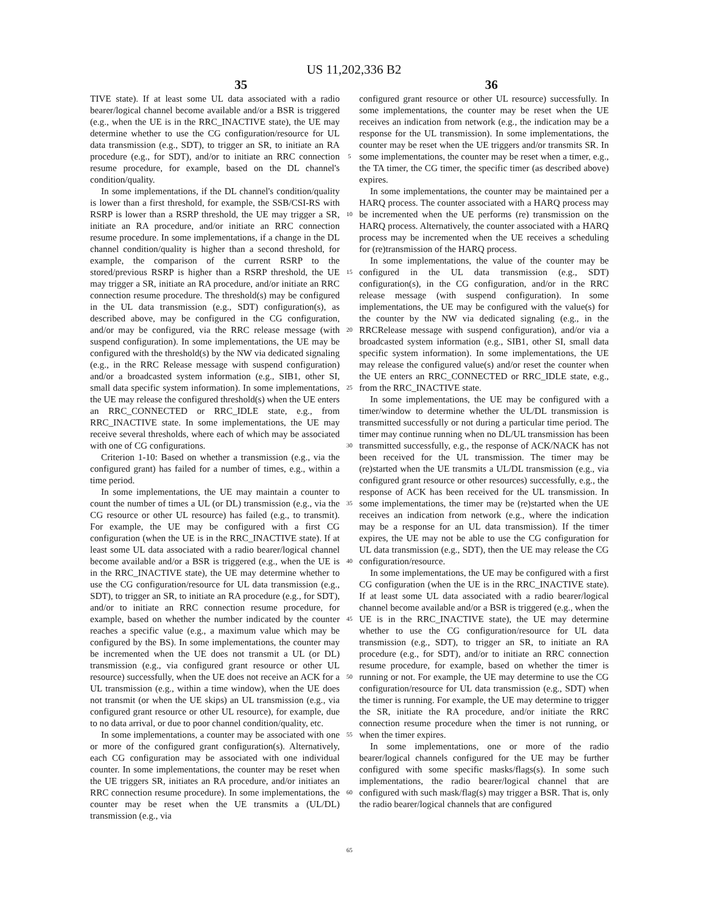US 11,202,336 B2
35 36
TIVE state). If at least some UL data associated with a radio bearer/logical channel become available and/or a BSR is triggered (e.g., when the UE is in the RRC_INACTIVE state), the UE may determine whether to use the CG configuration/resource for UL data transmission (e.g., SDT), to trigger an SR, to initiate an RA procedure (e.g., for SDT), and/or to initiate an RRC connection resume procedure, for example, based on the DL channel's condition/quality.
In some implementations, if the DL channel's condition/quality is lower than a first threshold, for example, the SSB/CSI-RS with RSRP is lower than a RSRP threshold, the UE may trigger a SR, initiate an RA procedure, and/or initiate an RRC connection resume procedure. In some implementations, if a change in the DL channel condition/quality is higher than a second threshold, for example, the comparison of the current RSRP to the stored/previous RSRP is higher than a RSRP threshold, the UE may trigger a SR, initiate an RA procedure, and/or initiate an RRC connection resume procedure. The threshold(s) may be configured in the UL data transmission (e.g., SDT) configuration(s), as described above, may be configured in the CG configuration, and/or may be configured, via the RRC release message (with suspend configuration). In some implementations, the UE may be configured with the threshold(s) by the NW via dedicated signaling (e.g., in the RRC Release message with suspend configuration) and/or a broadcasted system information (e.g., SIB1, other SI, small data specific system information). In some implementations, the UE may release the configured threshold(s) when the UE enters an RRC_CONNECTED or RRC_IDLE state, e.g., from RRC_INACTIVE state. In some implementations, the UE may receive several thresholds, where each of which may be associated with one of CG configurations.
Criterion 1-10: Based on whether a transmission (e.g., via the configured grant) has failed for a number of times, e.g., within a time period.
In some implementations, the UE may maintain a counter to count the number of times a UL (or DL) transmission (e.g., via the CG resource or other UL resource) has failed (e.g., to transmit). For example, the UE may be configured with a first CG configuration (when the UE is in the RRC_INACTIVE state). If at least some UL data associated with a radio bearer/logical channel become available and/or a BSR is triggered (e.g., when the UE is in the RRC_INACTIVE state), the UE may determine whether to use the CG configuration/resource for UL data transmission (e.g., SDT), to trigger an SR, to initiate an RA procedure (e.g., for SDT), and/or to initiate an RRC connection resume procedure, for example, based on whether the number indicated by the counter reaches a specific value (e.g., a maximum value which may be configured by the BS). In some implementations, the counter may be incremented when the UE does not transmit a UL (or DL) transmission (e.g., via configured grant resource or other UL resource) successfully, when the UE does not receive an ACK for a UL transmission (e.g., within a time window), when the UE does not transmit (or when the UE skips) an UL transmission (e.g., via configured grant resource or other UL resource), for example, due to no data arrival, or due to poor channel condition/quality, etc.
In some implementations, a counter may be associated with one or more of the configured grant configuration(s). Alternatively, each CG configuration may be associated with one individual counter. In some implementations, the counter may be reset when the UE triggers SR, initiates an RA procedure, and/or initiates an RRC connection resume procedure). In some implementations, the counter may be reset when the UE transmits a (UL/DL) transmission (e.g., via
5
10
15
20
25
30
35
40
45
50
55
60
65
configured grant resource or other UL resource) successfully. In some implementations, the counter may be reset when the UE receives an indication from network (e.g., the indication may be a response for the UL transmission). In some implementations, the counter may be reset when the UE triggers and/or transmits SR. In some implementations, the counter may be reset when a timer, e.g., the TA timer, the CG timer, the specific timer (as described above) expires.
In some implementations, the counter may be maintained per a HARQ process. The counter associated with a HARQ process may be incremented when the UE performs (re) transmission on the HARQ process. Alternatively, the counter associated with a HARQ process may be incremented when the UE receives a scheduling for (re)transmission of the HARQ process.
In some implementations, the value of the counter may be configured in the UL data transmission (e.g., SDT) configuration(s), in the CG configuration, and/or in the RRC release message (with suspend configuration). In some implementations, the UE may be configured with the value(s) for the counter by the NW via dedicated signaling (e.g., in the RRCRelease message with suspend configuration), and/or via a broadcasted system information (e.g., SIB1, other SI, small data specific system information). In some implementations, the UE may release the configured value(s) and/or reset the counter when the UE enters an RRC_CONNECTED or RRC_IDLE state, e.g., from the RRC_INACTIVE state.
In some implementations, the UE may be configured with a timer/window to determine whether the UL/DL transmission is transmitted successfully or not during a particular time period. The timer may continue running when no DL/UL transmission has been transmitted successfully, e.g., the response of ACK/NACK has not been received for the UL transmission. The timer may be (re)started when the UE transmits a UL/DL transmission (e.g., via configured grant resource or other resources) successfully, e.g., the response of ACK has been received for the UL transmission. In some implementations, the timer may be (re)started when the UE receives an indication from network (e.g., where the indication may be a response for an UL data transmission). If the timer expires, the UE may not be able to use the CG configuration for UL data transmission (e.g., SDT), then the UE may release the CG configuration/resource.
In some implementations, the UE may be configured with a first CG configuration (when the UE is in the RRC_INACTIVE state). If at least some UL data associated with a radio bearer/logical channel become available and/or a BSR is triggered (e.g., when the UE is in the RRC_INACTIVE state), the UE may determine whether to use the CG configuration/resource for UL data transmission (e.g., SDT), to trigger an SR, to initiate an RA procedure (e.g., for SDT), and/or to initiate an RRC connection resume procedure, for example, based on whether the timer is running or not. For example, the UE may determine to use the CG configuration/resource for UL data transmission (e.g., SDT) when the timer is running. For example, the UE may determine to trigger the SR, initiate the RA procedure, and/or initiate the RRC connection resume procedure when the timer is not running, or when the timer expires.
In some implementations, one or more of the radio bearer/logical channels configured for the UE may be further configured with some specific masks/flags(s). In some such implementations, the radio bearer/logical channel that are configured with such mask/flag(s) may trigger a BSR. That is, only the radio bearer/logical channels that are configured